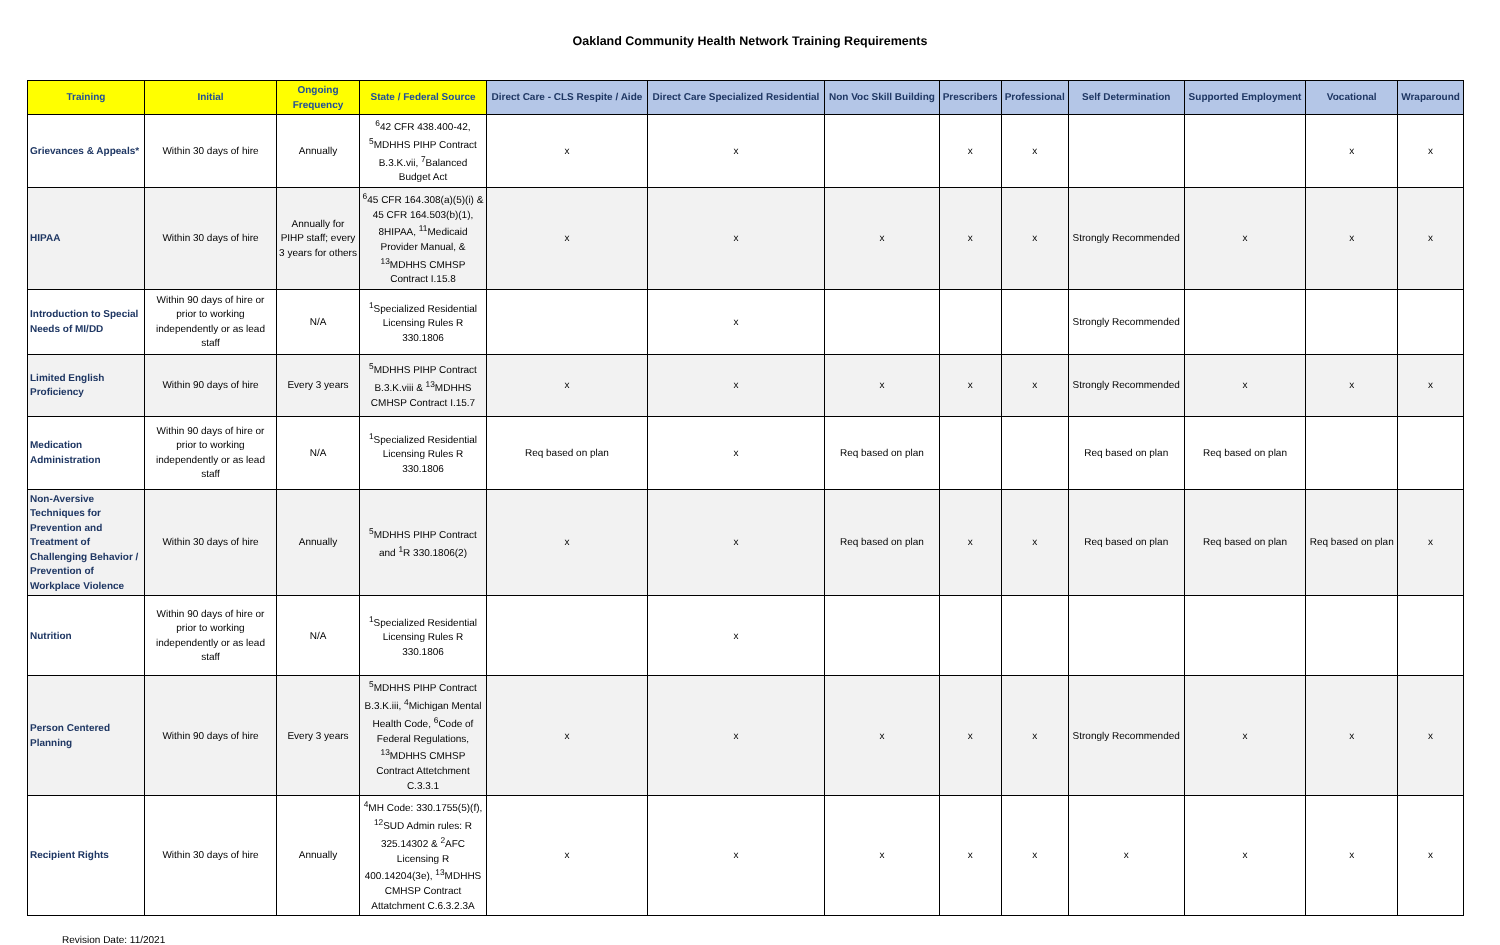Oakland Community Health Network Training Requirements
| Training | Initial | Ongoing Frequency | State / Federal Source | Direct Care - CLS Respite / Aide | Direct Care Specialized Residential | Non Voc Skill Building | Prescribers | Professional | Self Determination | Supported Employment | Vocational | Wraparound |
| --- | --- | --- | --- | --- | --- | --- | --- | --- | --- | --- | --- | --- |
| Grievances & Appeals* | Within 30 days of hire | Annually | <sup>6</sup> 42 CFR 438.400-42, <sup>5</sup>MDHHS PIHP Contract B.3.K.vii, <sup>7</sup>Balanced Budget Act | x | x | | x | x | | | x | x |
| HIPAA | Within 30 days of hire | Annually for PIHP staff; every 3 years for others | <sup>6</sup> 45 CFR 164.308(a)(5)(i) & 45 CFR 164.503(b)(1), 8HIPAA, <sup>11</sup>Medicaid Provider Manual, & <sup>13</sup>MDHHS CMHSP Contract I.15.8 | x | x | x | x | x | Strongly Recommended | x | x | x |
| Introduction to Special Needs of MI/DD | Within 90 days of hire or prior to working independently or as lead staff | N/A | <sup>1</sup> Specialized Residential Licensing Rules R 330.1806 | | x | | | | Strongly Recommended | | | |
| Limited English Proficiency | Within 90 days of hire | Every 3 years | <sup>5</sup> MDHHS PIHP Contract B.3.K.viii & <sup>13</sup>MDHHS CMHSP Contract I.15.7 | x | x | x | x | x | Strongly Recommended | x | x | x |
| Medication Administration | Within 90 days of hire or prior to working independently or as lead staff | N/A | <sup>1</sup> Specialized Residential Licensing Rules R 330.1806 | Req based on plan | x | Req based on plan | | | Req based on plan | Req based on plan | | |
| Non-Aversive Techniques for Prevention and Treatment of Challenging Behavior / Prevention of Workplace Violence | Within 30 days of hire | Annually | <sup>5</sup> MDHHS PIHP Contract and <sup>1</sup>R 330.1806(2) | x | x | Req based on plan | x | x | Req based on plan | Req based on plan | Req based on plan | x |
| Nutrition | Within 90 days of hire or prior to working independently or as lead staff | N/A | <sup>1</sup> Specialized Residential Licensing Rules R 330.1806 | | x | | | | | | | |
| Person Centered Planning | Within 90 days of hire | Every 3 years | <sup>5</sup> MDHHS PIHP Contract B.3.K.iii, <sup>4</sup>Michigan Mental Health Code, <sup>6</sup>Code of Federal Regulations, <sup>13</sup>MDHHS CMHSP Contract Attetchment C.3.3.1 | x | x | x | x | x | Strongly Recommended | x | x | x |
| Recipient Rights | Within 30 days of hire | Annually | <sup>4</sup> MH Code: 330.1755(5)(f), <sup>12</sup>SUD Admin rules: R 325.14302 & <sup>2</sup>AFC Licensing R 400.14204(3e), <sup>13</sup>MDHHS CMHSP Contract Attatchment C.6.3.2.3A | x | x | x | x | x | x | x | x | x |
Revision Date: 11/2021